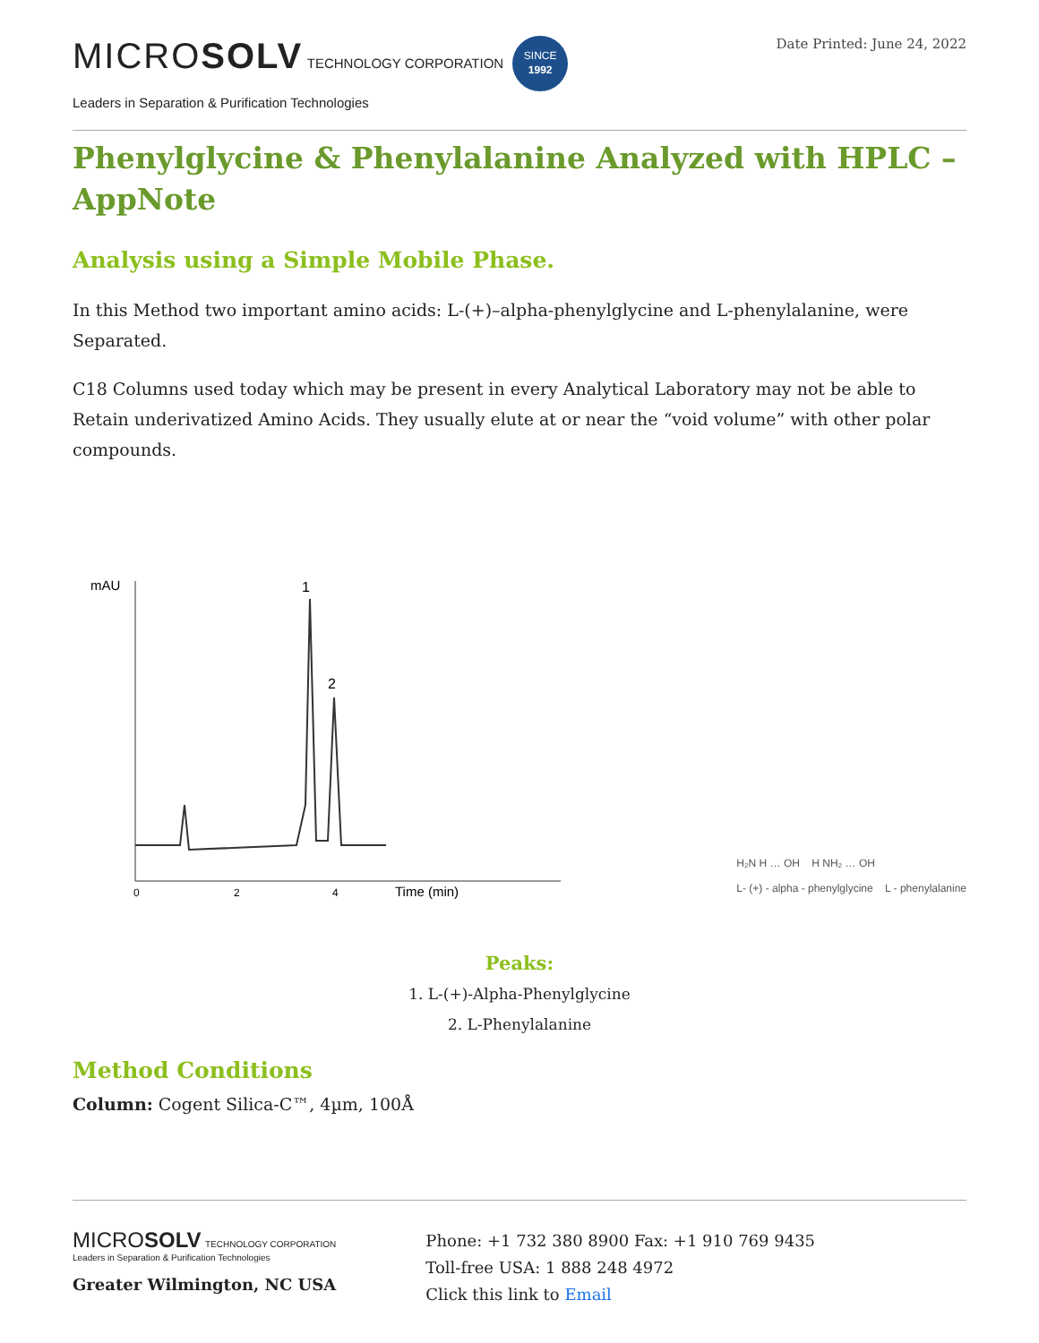MICROSOLV TECHNOLOGY CORPORATION SINCE
1992
Leaders in Separation & Purification Technologies
Date Printed: June 24, 2022
Phenylglycine & Phenylalanine Analyzed with HPLC – AppNote
Analysis using a Simple Mobile Phase.
In this Method two important amino acids: L-(+)–alpha-phenylglycine and L-phenylalanine, were Separated.
C18 Columns used today which may be present in every Analytical Laboratory may not be able to Retain underivatized Amino Acids. They usually elute at or near the “void volume” with other polar compounds.
mAU
1
2
0
2
4
Time (min)
H₂N H … OH H NH₂ … OH
L- (+) - alpha - phenylglycine L - phenylalanine
Peaks:
1. L-(+)-Alpha-Phenylglycine
2. L-Phenylalanine
Method Conditions
Column: Cogent Silica-C™, 4µm, 100Å
MICROSOLV TECHNOLOGY CORPORATION
Leaders in Separation & Purification Technologies
Greater Wilmington, NC USA
Phone: +1 732 380 8900 Fax: +1 910 769 9435
Toll-free USA: 1 888 248 4972
Click this link to Email